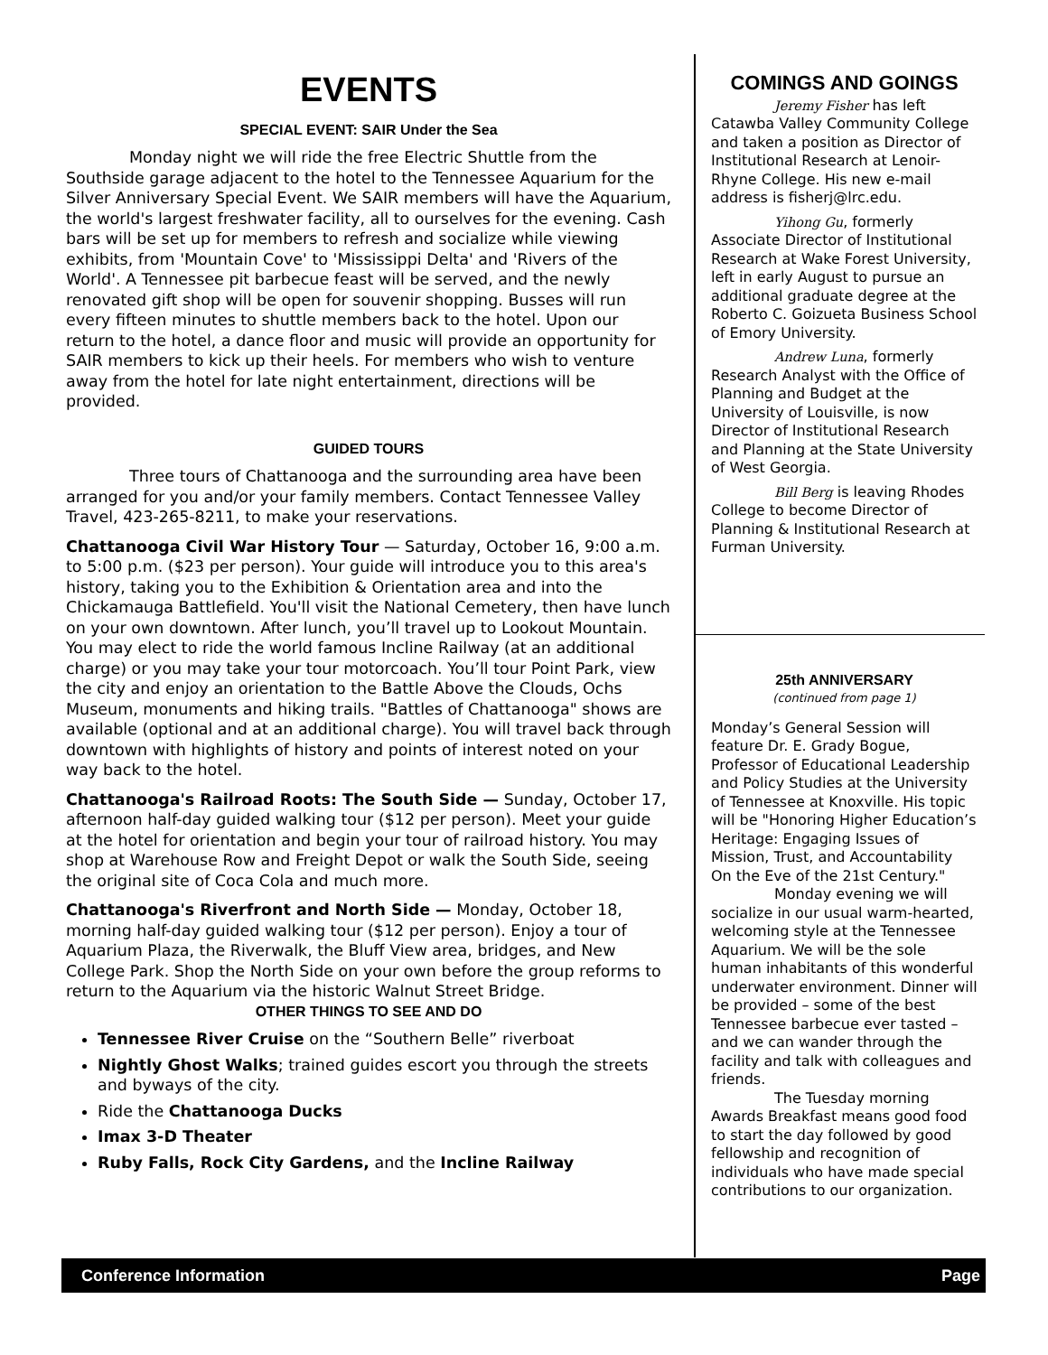EVENTS
SPECIAL EVENT: SAIR Under the Sea
Monday night we will ride the free Electric Shuttle from the Southside garage adjacent to the hotel to the Tennessee Aquarium for the Silver Anniversary Special Event. We SAIR members will have the Aquarium, the world's largest freshwater facility, all to ourselves for the evening. Cash bars will be set up for members to refresh and socialize while viewing exhibits, from 'Mountain Cove' to 'Mississippi Delta' and 'Rivers of the World'. A Tennessee pit barbecue feast will be served, and the newly renovated gift shop will be open for souvenir shopping. Busses will run every fifteen minutes to shuttle members back to the hotel. Upon our return to the hotel, a dance floor and music will provide an opportunity for SAIR members to kick up their heels. For members who wish to venture away from the hotel for late night entertainment, directions will be provided.
GUIDED TOURS
Three tours of Chattanooga and the surrounding area have been arranged for you and/or your family members. Contact Tennessee Valley Travel, 423-265-8211, to make your reservations.
Chattanooga Civil War History Tour — Saturday, October 16, 9:00 a.m. to 5:00 p.m. ($23 per person). Your guide will introduce you to this area's history, taking you to the Exhibition & Orientation area and into the Chickamauga Battlefield. You'll visit the National Cemetery, then have lunch on your own downtown. After lunch, you’ll travel up to Lookout Mountain. You may elect to ride the world famous Incline Railway (at an additional charge) or you may take your tour motorcoach. You’ll tour Point Park, view the city and enjoy an orientation to the Battle Above the Clouds, Ochs Museum, monuments and hiking trails. "Battles of Chattanooga" shows are available (optional and at an additional charge). You will travel back through downtown with highlights of history and points of interest noted on your way back to the hotel.
Chattanooga's Railroad Roots: The South Side — Sunday, October 17, afternoon half-day guided walking tour ($12 per person). Meet your guide at the hotel for orientation and begin your tour of railroad history. You may shop at Warehouse Row and Freight Depot or walk the South Side, seeing the original site of Coca Cola and much more.
Chattanooga's Riverfront and North Side — Monday, October 18, morning half-day guided walking tour ($12 per person). Enjoy a tour of Aquarium Plaza, the Riverwalk, the Bluff View area, bridges, and New College Park. Shop the North Side on your own before the group reforms to return to the Aquarium via the historic Walnut Street Bridge.
OTHER THINGS TO SEE AND DO
Tennessee River Cruise on the “Southern Belle” riverboat
Nightly Ghost Walks; trained guides escort you through the streets and byways of the city.
Ride the Chattanooga Ducks
Imax 3-D Theater
Ruby Falls, Rock City Gardens, and the Incline Railway
COMINGS AND GOINGS
Jeremy Fisher has left Catawba Valley Community College and taken a position as Director of Institutional Research at Lenoir-Rhyne College. His new e-mail address is fisherj@lrc.edu.
Yihong Gu, formerly Associate Director of Institutional Research at Wake Forest University, left in early August to pursue an additional graduate degree at the Roberto C. Goizueta Business School of Emory University.
Andrew Luna, formerly Research Analyst with the Office of Planning and Budget at the University of Louisville, is now Director of Institutional Research and Planning at the State University of West Georgia.
Bill Berg is leaving Rhodes College to become Director of Planning & Institutional Research at Furman University.
25th ANNIVERSARY
(continued from page 1)
Monday’s General Session will feature Dr. E. Grady Bogue, Professor of Educational Leadership and Policy Studies at the University of Tennessee at Knoxville. His topic will be "Honoring Higher Education’s Heritage: Engaging Issues of Mission, Trust, and Accountability On the Eve of the 21st Century."
Monday evening we will socialize in our usual warm-hearted, welcoming style at the Tennessee Aquarium. We will be the sole human inhabitants of this wonderful underwater environment. Dinner will be provided – some of the best Tennessee barbecue ever tasted – and we can wander through the facility and talk with colleagues and friends.
The Tuesday morning Awards Breakfast means good food to start the day followed by good fellowship and recognition of individuals who have made special contributions to our organization.
Conference Information Page